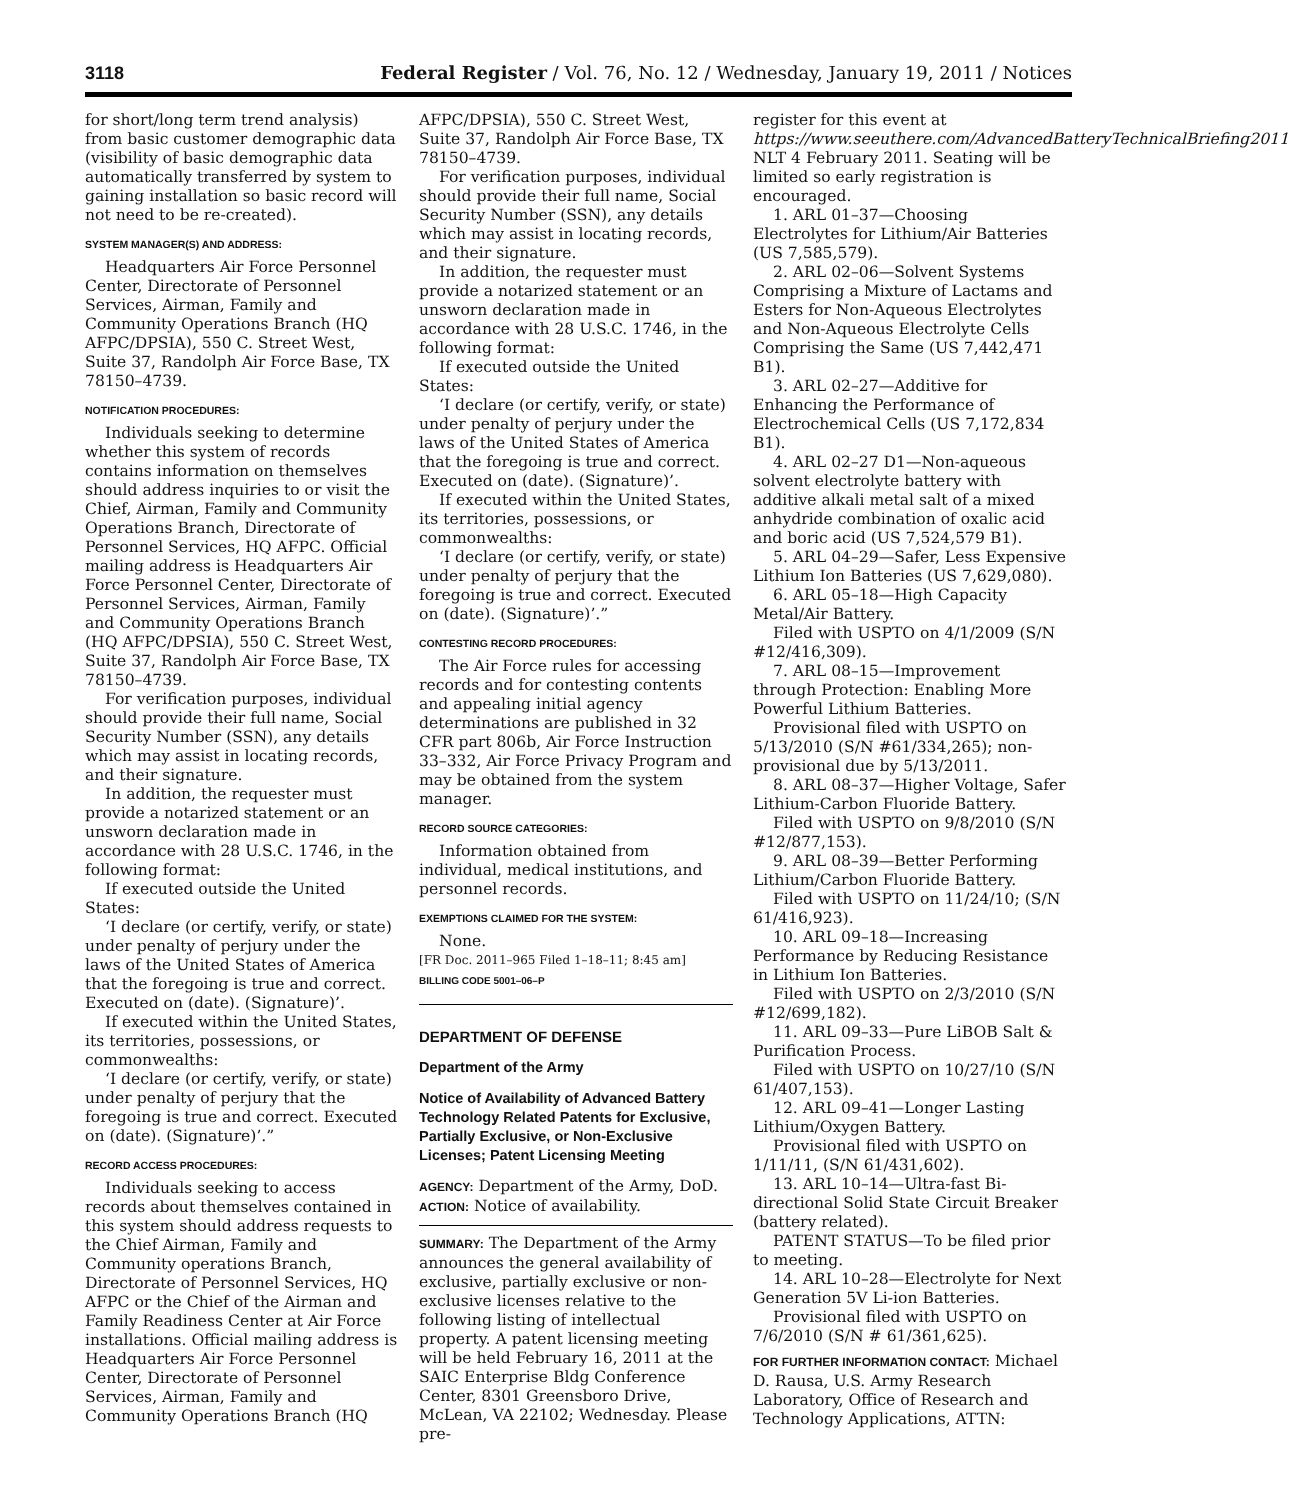3118 Federal Register / Vol. 76, No. 12 / Wednesday, January 19, 2011 / Notices
for short/long term trend analysis) from basic customer demographic data (visibility of basic demographic data automatically transferred by system to gaining installation so basic record will not need to be re-created).
SYSTEM MANAGER(S) AND ADDRESS:
Headquarters Air Force Personnel Center, Directorate of Personnel Services, Airman, Family and Community Operations Branch (HQ AFPC/DPSIA), 550 C. Street West, Suite 37, Randolph Air Force Base, TX 78150–4739.
NOTIFICATION PROCEDURES:
Individuals seeking to determine whether this system of records contains information on themselves should address inquiries to or visit the Chief, Airman, Family and Community Operations Branch, Directorate of Personnel Services, HQ AFPC. Official mailing address is Headquarters Air Force Personnel Center, Directorate of Personnel Services, Airman, Family and Community Operations Branch (HQ AFPC/DPSIA), 550 C. Street West, Suite 37, Randolph Air Force Base, TX 78150–4739.
For verification purposes, individual should provide their full name, Social Security Number (SSN), any details which may assist in locating records, and their signature.
In addition, the requester must provide a notarized statement or an unsworn declaration made in accordance with 28 U.S.C. 1746, in the following format:
If executed outside the United States:
‘I declare (or certify, verify, or state) under penalty of perjury under the laws of the United States of America that the foregoing is true and correct. Executed on (date). (Signature)’.
If executed within the United States, its territories, possessions, or commonwealths:
‘I declare (or certify, verify, or state) under penalty of perjury that the foregoing is true and correct. Executed on (date). (Signature)’.”
RECORD ACCESS PROCEDURES:
Individuals seeking to access records about themselves contained in this system should address requests to the Chief Airman, Family and Community operations Branch, Directorate of Personnel Services, HQ AFPC or the Chief of the Airman and Family Readiness Center at Air Force installations. Official mailing address is Headquarters Air Force Personnel Center, Directorate of Personnel Services, Airman, Family and Community Operations Branch (HQ
AFPC/DPSIA), 550 C. Street West, Suite 37, Randolph Air Force Base, TX 78150–4739.
For verification purposes, individual should provide their full name, Social Security Number (SSN), any details which may assist in locating records, and their signature.
In addition, the requester must provide a notarized statement or an unsworn declaration made in accordance with 28 U.S.C. 1746, in the following format:
If executed outside the United States:
‘I declare (or certify, verify, or state) under penalty of perjury under the laws of the United States of America that the foregoing is true and correct. Executed on (date). (Signature)’.
If executed within the United States, its territories, possessions, or commonwealths:
‘I declare (or certify, verify, or state) under penalty of perjury that the foregoing is true and correct. Executed on (date). (Signature)’.”
CONTESTING RECORD PROCEDURES:
The Air Force rules for accessing records and for contesting contents and appealing initial agency determinations are published in 32 CFR part 806b, Air Force Instruction 33–332, Air Force Privacy Program and may be obtained from the system manager.
RECORD SOURCE CATEGORIES:
Information obtained from individual, medical institutions, and personnel records.
EXEMPTIONS CLAIMED FOR THE SYSTEM:
None.
[FR Doc. 2011–965 Filed 1–18–11; 8:45 am]
BILLING CODE 5001–06–P
DEPARTMENT OF DEFENSE
Department of the Army
Notice of Availability of Advanced Battery Technology Related Patents for Exclusive, Partially Exclusive, or Non-Exclusive Licenses; Patent Licensing Meeting
AGENCY: Department of the Army, DoD.
ACTION: Notice of availability.
SUMMARY: The Department of the Army announces the general availability of exclusive, partially exclusive or non-exclusive licenses relative to the following listing of intellectual property. A patent licensing meeting will be held February 16, 2011 at the SAIC Enterprise Bldg Conference Center, 8301 Greensboro Drive, McLean, VA 22102; Wednesday. Please pre-
register for this event at https://www.seeuthere.com/AdvancedBatteryTechnicalBriefing2011 NLT 4 February 2011. Seating will be limited so early registration is encouraged.
1. ARL 01–37—Choosing Electrolytes for Lithium/Air Batteries (US 7,585,579).
2. ARL 02–06—Solvent Systems Comprising a Mixture of Lactams and Esters for Non-Aqueous Electrolytes and Non-Aqueous Electrolyte Cells Comprising the Same (US 7,442,471 B1).
3. ARL 02–27—Additive for Enhancing the Performance of Electrochemical Cells (US 7,172,834 B1).
4. ARL 02–27 D1—Non-aqueous solvent electrolyte battery with additive alkali metal salt of a mixed anhydride combination of oxalic acid and boric acid (US 7,524,579 B1).
5. ARL 04–29—Safer, Less Expensive Lithium Ion Batteries (US 7,629,080).
6. ARL 05–18—High Capacity Metal/Air Battery.
Filed with USPTO on 4/1/2009 (S/N #12/416,309).
7. ARL 08–15—Improvement through Protection: Enabling More Powerful Lithium Batteries.
Provisional filed with USPTO on 5/13/2010 (S/N #61/334,265); non-provisional due by 5/13/2011.
8. ARL 08–37—Higher Voltage, Safer Lithium-Carbon Fluoride Battery.
Filed with USPTO on 9/8/2010 (S/N #12/877,153).
9. ARL 08–39—Better Performing Lithium/Carbon Fluoride Battery.
Filed with USPTO on 11/24/10; (S/N 61/416,923).
10. ARL 09–18—Increasing Performance by Reducing Resistance in Lithium Ion Batteries.
Filed with USPTO on 2/3/2010 (S/N #12/699,182).
11. ARL 09–33—Pure LiBOB Salt & Purification Process.
Filed with USPTO on 10/27/10 (S/N 61/407,153).
12. ARL 09–41—Longer Lasting Lithium/Oxygen Battery.
Provisional filed with USPTO on 1/11/11, (S/N 61/431,602).
13. ARL 10–14—Ultra-fast Bi-directional Solid State Circuit Breaker (battery related).
PATENT STATUS—To be filed prior to meeting.
14. ARL 10–28—Electrolyte for Next Generation 5V Li-ion Batteries.
Provisional filed with USPTO on 7/6/2010 (S/N # 61/361,625).
FOR FURTHER INFORMATION CONTACT: Michael D. Rausa, U.S. Army Research Laboratory, Office of Research and Technology Applications, ATTN: